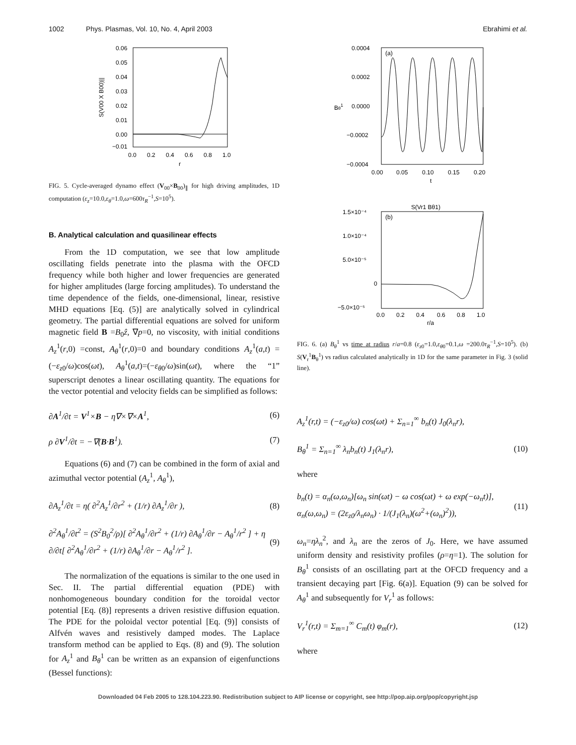1002 Phys. Plasmas, Vol. 10, No. 4, April 2003 Ebrahimi et al.
0.06
0.05
0.04
0.03
0.02
0.01
0.00
−0.01
0.0
0.2
0.4
0.6
0.8
1.0
r
S(V00 X B00)||
FIG. 5. Cycle-averaged dynamo effect (V<sub>00</sub>×B<sub>00</sub>)<sub>∥</sub> for high driving amplitudes, 1D computation (ε<sub>z</sub>=10.0,ε<sub>θ</sub>=1.0,ω=600τ<sub>R</sub><sup>−1</sup>,S=10<sup>5</sup>).
B. Analytical calculation and quasilinear effects
From the 1D computation, we see that low amplitude oscillating fields penetrate into the plasma with the OFCD frequency while both higher and lower frequencies are generated for higher amplitudes (large forcing amplitudes). To understand the time dependence of the fields, one-dimensional, linear, resistive MHD equations [Eq. (5)] are analytically solved in cylindrical geometry. The partial differential equations are solved for uniform magnetic field B =B<sub>0</sub>ẑ, ∇p=0, no viscosity, with initial conditions A<sub>z</sub><sup>1</sup>(r,0) =const, A<sub>θ</sub><sup>1</sup>(r,0)=0 and boundary conditions A<sub>z</sub><sup>1</sup>(a,t) =(−ε<sub>z0</sub>/ω)cos(ωt), A<sub>θ</sub><sup>1</sup>(a,t)=(−ε<sub>θ0</sub>/ω)sin(ωt), where the “1” superscript denotes a linear oscillating quantity. The equations for the vector potential and velocity fields can be simplified as follows:
∂A<sup>1</sup>/∂t = V<sup>1</sup>×B − η∇×∇×A<sup>1</sup>, (6)
ρ ∂V<sup>1</sup>/∂t = −∇(B·B<sup>1</sup>). (7)
Equations (6) and (7) can be combined in the form of axial and azimuthal vector potential (A<sub>z</sub><sup>1</sup>, A<sub>θ</sub><sup>1</sup>),
∂A<sub>z</sub><sup>1</sup>/∂t = η( ∂<sup>2</sup>A<sub>z</sub><sup>1</sup>/∂r<sup>2</sup> + (1/r) ∂A<sub>z</sub><sup>1</sup>/∂r ), (8)
∂<sup>2</sup>A<sub>θ</sub><sup>1</sup>/∂t<sup>2</sup> = (S<sup>2</sup>B<sub>0</sub><sup>2</sup>/ρ)[ ∂<sup>2</sup>A<sub>θ</sub><sup>1</sup>/∂r<sup>2</sup> + (1/r) ∂A<sub>θ</sub><sup>1</sup>/∂r − A<sub>θ</sub><sup>1</sup>/r<sup>2</sup> ] + η ∂/∂t[ ∂<sup>2</sup>A<sub>θ</sub><sup>1</sup>/∂r<sup>2</sup> + (1/r) ∂A<sub>θ</sub><sup>1</sup>/∂r − A<sub>θ</sub><sup>1</sup>/r<sup>2</sup> ]. (9)
The normalization of the equations is similar to the one used in Sec. II. The partial differential equation (PDE) with nonhomogeneous boundary condition for the toroidal vector potential [Eq. (8)] represents a driven resistive diffusion equation. The PDE for the poloidal vector potential [Eq. (9)] consists of Alfvén waves and resistively damped modes. The Laplace transform method can be applied to Eqs. (8) and (9). The solution for A<sub>z</sub><sup>1</sup> and B<sub>θ</sub><sup>1</sup> can be written as an expansion of eigenfunctions (Bessel functions):
(a)
0.0004
0.0002
0.0000
−0.0002
−0.0004
0.00
0.05
0.10
0.15
0.20
t
Bθ1
S(Vr1 Bθ1)
(b)
1.5×10⁻⁴
1.0×10⁻⁴
5.0×10⁻⁵
0
−5.0×10⁻⁵
0.0
0.2
0.4
0.6
0.8
1.0
r/a
FIG. 6. (a) B<sub>θ</sub><sup>1</sup> vs time at radius r/a=0.8 (ε<sub>z0</sub>=1.0,ε<sub>θ0</sub>=0.1,ω =200.0τ<sub>R</sub><sup>−1</sup>,S=10<sup>5</sup>). (b) S(V<sub>r</sub><sup>1</sup>B<sub>θ</sub><sup>1</sup>) vs radius calculated analytically in 1D for the same parameter in Fig. 3 (solid line).
A<sub>z</sub><sup>1</sup>(r,t) = (−ε<sub>z0</sub>/ω) cos(ωt) + Σ<sub>n=1</sub><sup>∞</sup> b<sub>n</sub>(t) J<sub>0</sub>(λ<sub>n</sub>r),
B<sub>θ</sub><sup>1</sup> = Σ<sub>n=1</sub><sup>∞</sup> λ<sub>n</sub>b<sub>n</sub>(t) J<sub>1</sub>(λ<sub>n</sub>r), (10)
where
b<sub>n</sub>(t) = α<sub>n</sub>(ω,ω<sub>n</sub>)[ω<sub>n</sub> sin(ωt) − ω cos(ωt) + ω exp(−ω<sub>n</sub>t)],
α<sub>n</sub>(ω,ω<sub>n</sub>) = (2ε<sub>z0</sub>/λ<sub>n</sub>ω<sub>n</sub>) · 1/(J<sub>1</sub>(λ<sub>n</sub>)(ω<sup>2</sup>+(ω<sub>n</sub>)<sup>2</sup>)), (11)
ω<sub>n</sub>=ηλ<sub>n</sub><sup>2</sup>, and λ<sub>n</sub> are the zeros of J<sub>0</sub>. Here, we have assumed uniform density and resistivity profiles (ρ=η=1). The solution for B<sub>θ</sub><sup>1</sup> consists of an oscillating part at the OFCD frequency and a transient decaying part [Fig. 6(a)]. Equation (9) can be solved for A<sub>θ</sub><sup>1</sup> and subsequently for V<sub>r</sub><sup>1</sup> as follows:
V<sub>r</sub><sup>1</sup>(r,t) = Σ<sub>m=1</sub><sup>∞</sup> C<sub>m</sub>(t) φ<sub>m</sub>(r), (12)
where
Downloaded 04 Feb 2005 to 128.104.223.90. Redistribution subject to AIP license or copyright, see http://pop.aip.org/pop/copyright.jsp